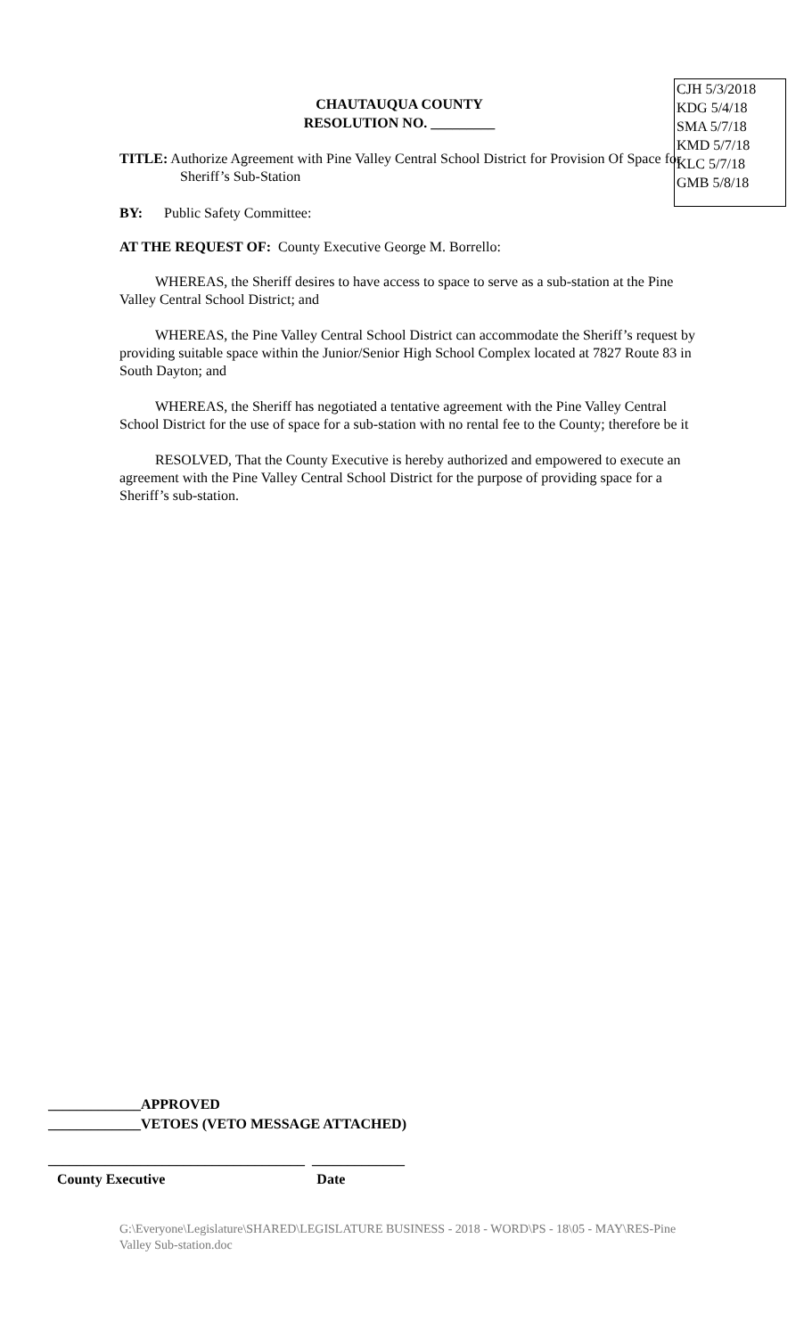CJH 5/3/2018
KDG 5/4/18
SMA 5/7/18
KMD 5/7/18
KLC 5/7/18
GMB 5/8/18
CHAUTAUQUA COUNTY
RESOLUTION NO. _________
TITLE: Authorize Agreement with Pine Valley Central School District for Provision Of Space for Sheriff’s Sub-Station
BY: Public Safety Committee:
AT THE REQUEST OF: County Executive George M. Borrello:
WHEREAS, the Sheriff desires to have access to space to serve as a sub-station at the Pine Valley Central School District; and
WHEREAS, the Pine Valley Central School District can accommodate the Sheriff’s request by providing suitable space within the Junior/Senior High School Complex located at 7827 Route 83 in South Dayton; and
WHEREAS, the Sheriff has negotiated a tentative agreement with the Pine Valley Central School District for the use of space for a sub-station with no rental fee to the County; therefore be it
RESOLVED, That the County Executive is hereby authorized and empowered to execute an agreement with the Pine Valley Central School District for the purpose of providing space for a Sheriff’s sub-station.
_____________APPROVED
_____________VETOES (VETO MESSAGE ATTACHED)
____________________________________ _____________
County Executive Date
G:\Everyone\Legislature\SHARED\LEGISLATURE BUSINESS - 2018 - WORD\PS - 18\05 - MAY\RES-Pine Valley Sub-station.doc